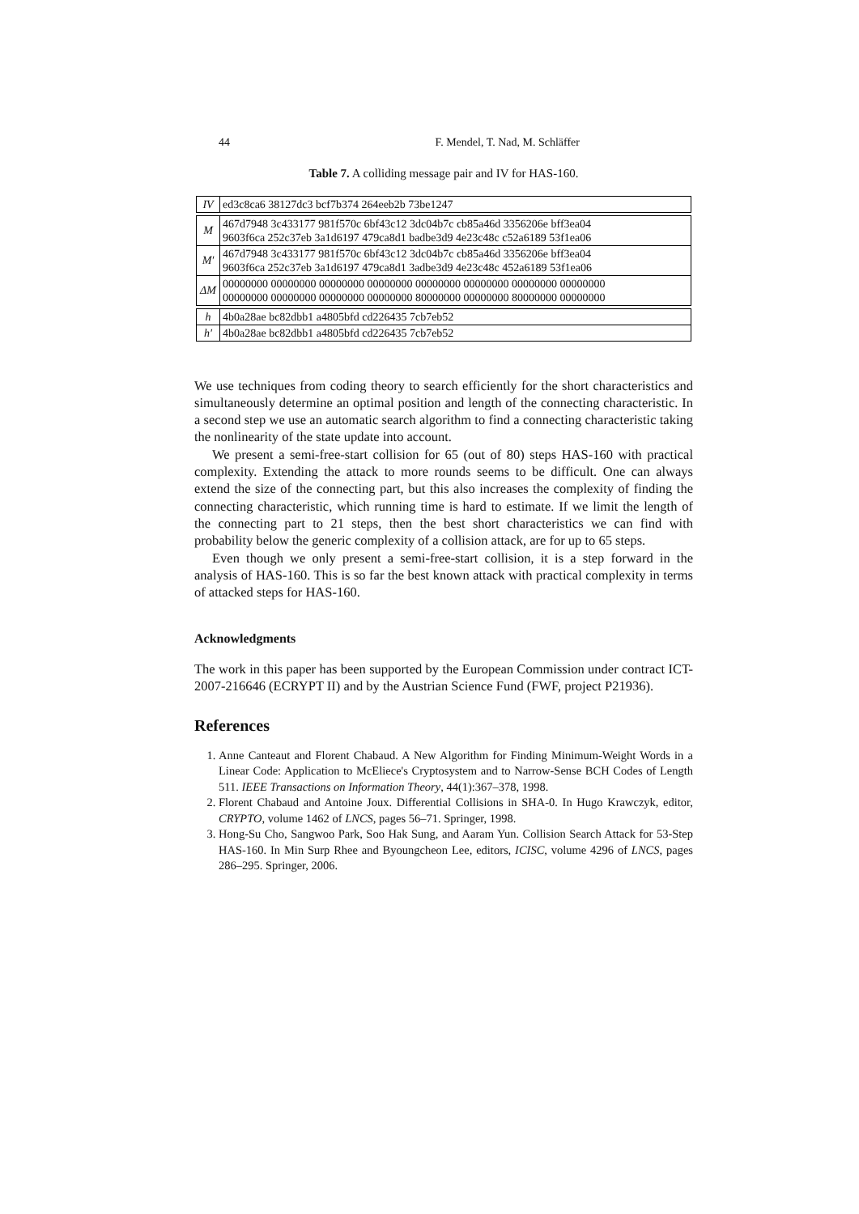44 F. Mendel, T. Nad, M. Schläffer
Table 7. A colliding message pair and IV for HAS-160.
| IV | ed3c8ca6 38127dc3 bcf7b374 264eeb2b 73be1247 |
| M | 467d7948 3c433177 981f570c 6bf43c12 3dc04b7c cb85a46d 3356206e bff3ea04 9603f6ca 252c37eb 3a1d6197 479ca8d1 badbe3d9 4e23c48c c52a6189 53f1ea06 |
| M′ | 467d7948 3c433177 981f570c 6bf43c12 3dc04b7c cb85a46d 3356206e bff3ea04 9603f6ca 252c37eb 3a1d6197 479ca8d1 3adbe3d9 4e23c48c 452a6189 53f1ea06 |
| ΔM | 00000000 00000000 00000000 00000000 00000000 00000000 00000000 00000000 00000000 00000000 00000000 00000000 80000000 00000000 80000000 00000000 |
| h | 4b0a28ae bc82dbb1 a4805bfd cd226435 7cb7eb52 |
| h′ | 4b0a28ae bc82dbb1 a4805bfd cd226435 7cb7eb52 |
We use techniques from coding theory to search efficiently for the short characteristics and simultaneously determine an optimal position and length of the connecting characteristic. In a second step we use an automatic search algorithm to find a connecting characteristic taking the nonlinearity of the state update into account.
We present a semi-free-start collision for 65 (out of 80) steps HAS-160 with practical complexity. Extending the attack to more rounds seems to be difficult. One can always extend the size of the connecting part, but this also increases the complexity of finding the connecting characteristic, which running time is hard to estimate. If we limit the length of the connecting part to 21 steps, then the best short characteristics we can find with probability below the generic complexity of a collision attack, are for up to 65 steps.
Even though we only present a semi-free-start collision, it is a step forward in the analysis of HAS-160. This is so far the best known attack with practical complexity in terms of attacked steps for HAS-160.
Acknowledgments
The work in this paper has been supported by the European Commission under contract ICT-2007-216646 (ECRYPT II) and by the Austrian Science Fund (FWF, project P21936).
References
1. Anne Canteaut and Florent Chabaud. A New Algorithm for Finding Minimum-Weight Words in a Linear Code: Application to McEliece's Cryptosystem and to Narrow-Sense BCH Codes of Length 511. IEEE Transactions on Information Theory, 44(1):367–378, 1998.
2. Florent Chabaud and Antoine Joux. Differential Collisions in SHA-0. In Hugo Krawczyk, editor, CRYPTO, volume 1462 of LNCS, pages 56–71. Springer, 1998.
3. Hong-Su Cho, Sangwoo Park, Soo Hak Sung, and Aaram Yun. Collision Search Attack for 53-Step HAS-160. In Min Surp Rhee and Byoungcheon Lee, editors, ICISC, volume 4296 of LNCS, pages 286–295. Springer, 2006.